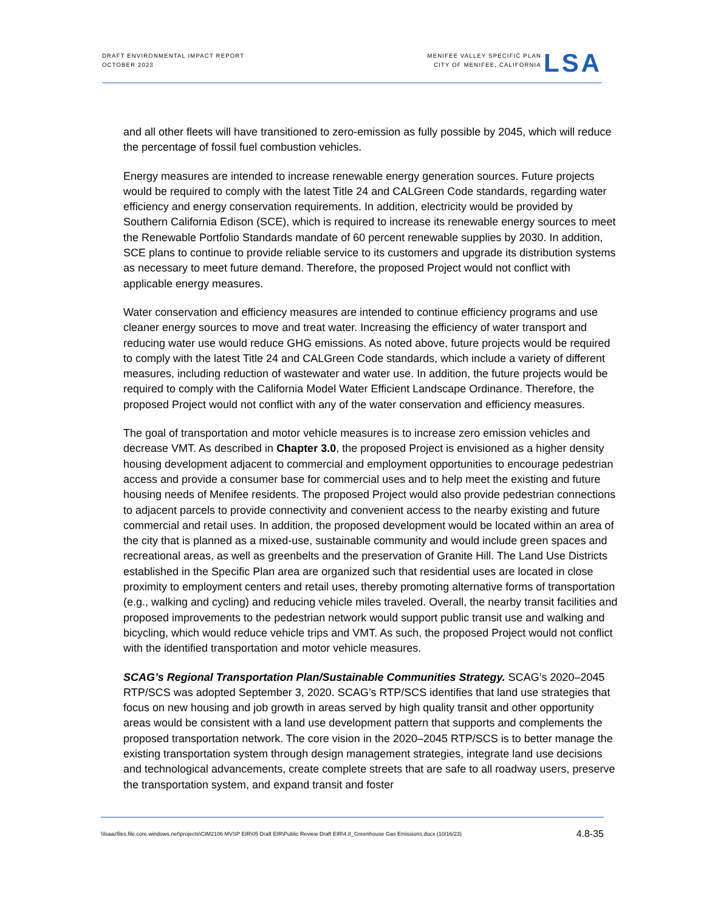DRAFT ENVIRONMENTAL IMPACT REPORT
OCTOBER 2023
MENIFEE VALLEY SPECIFIC PLAN
CITY OF MENIFEE, CALIFORNIA
LSA
and all other fleets will have transitioned to zero-emission as fully possible by 2045, which will reduce the percentage of fossil fuel combustion vehicles.
Energy measures are intended to increase renewable energy generation sources. Future projects would be required to comply with the latest Title 24 and CALGreen Code standards, regarding water efficiency and energy conservation requirements. In addition, electricity would be provided by Southern California Edison (SCE), which is required to increase its renewable energy sources to meet the Renewable Portfolio Standards mandate of 60 percent renewable supplies by 2030. In addition, SCE plans to continue to provide reliable service to its customers and upgrade its distribution systems as necessary to meet future demand. Therefore, the proposed Project would not conflict with applicable energy measures.
Water conservation and efficiency measures are intended to continue efficiency programs and use cleaner energy sources to move and treat water. Increasing the efficiency of water transport and reducing water use would reduce GHG emissions. As noted above, future projects would be required to comply with the latest Title 24 and CALGreen Code standards, which include a variety of different measures, including reduction of wastewater and water use. In addition, the future projects would be required to comply with the California Model Water Efficient Landscape Ordinance. Therefore, the proposed Project would not conflict with any of the water conservation and efficiency measures.
The goal of transportation and motor vehicle measures is to increase zero emission vehicles and decrease VMT. As described in Chapter 3.0, the proposed Project is envisioned as a higher density housing development adjacent to commercial and employment opportunities to encourage pedestrian access and provide a consumer base for commercial uses and to help meet the existing and future housing needs of Menifee residents. The proposed Project would also provide pedestrian connections to adjacent parcels to provide connectivity and convenient access to the nearby existing and future commercial and retail uses. In addition, the proposed development would be located within an area of the city that is planned as a mixed-use, sustainable community and would include green spaces and recreational areas, as well as greenbelts and the preservation of Granite Hill. The Land Use Districts established in the Specific Plan area are organized such that residential uses are located in close proximity to employment centers and retail uses, thereby promoting alternative forms of transportation (e.g., walking and cycling) and reducing vehicle miles traveled. Overall, the nearby transit facilities and proposed improvements to the pedestrian network would support public transit use and walking and bicycling, which would reduce vehicle trips and VMT. As such, the proposed Project would not conflict with the identified transportation and motor vehicle measures.
SCAG’s Regional Transportation Plan/Sustainable Communities Strategy. SCAG’s 2020–2045 RTP/SCS was adopted September 3, 2020. SCAG’s RTP/SCS identifies that land use strategies that focus on new housing and job growth in areas served by high quality transit and other opportunity areas would be consistent with a land use development pattern that supports and complements the proposed transportation network. The core vision in the 2020–2045 RTP/SCS is to better manage the existing transportation system through design management strategies, integrate land use decisions and technological advancements, create complete streets that are safe to all roadway users, preserve the transportation system, and expand transit and foster
\\lsaazfiles.file.core.windows.net\projects\CIM2106 MVSP EIR\05 Draft EIR\Public Review Draft EIR\4.8_Greenhouse Gas Emissions.docx (10/16/23)
4.8-35